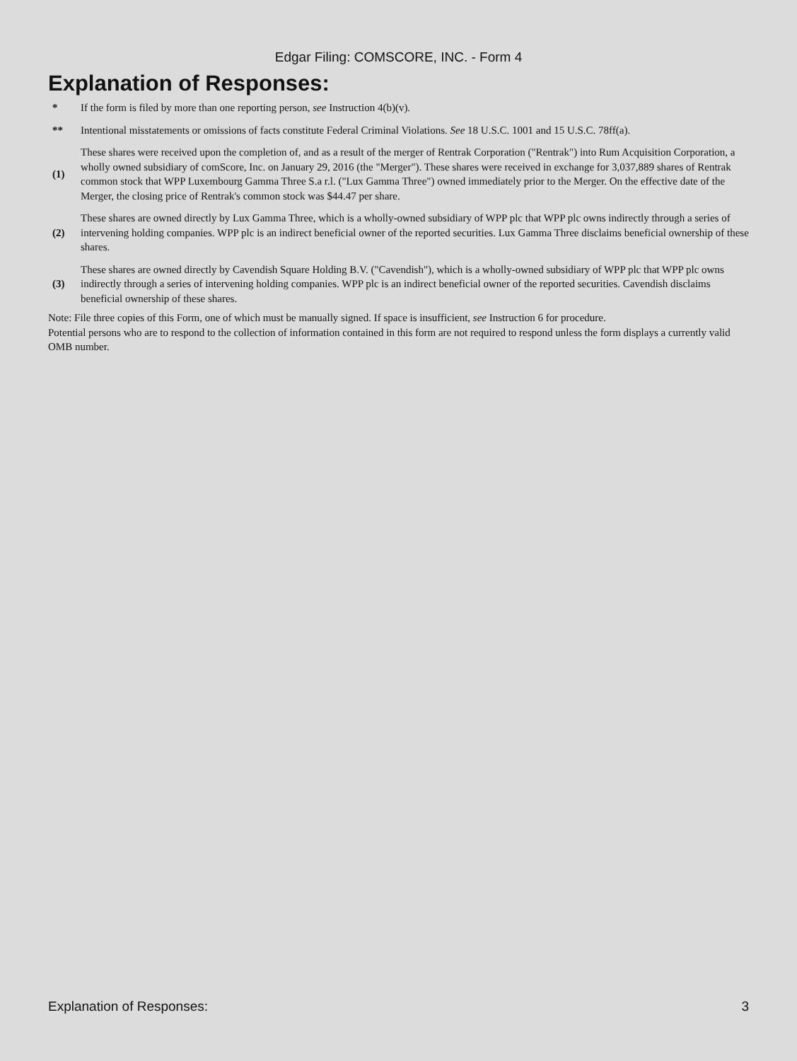Edgar Filing: COMSCORE, INC. - Form 4
Explanation of Responses:
| * | If the form is filed by more than one reporting person, see Instruction 4(b)(v). |
| ** | Intentional misstatements or omissions of facts constitute Federal Criminal Violations. See 18 U.S.C. 1001 and 15 U.S.C. 78ff(a). |
| (1) | These shares were received upon the completion of, and as a result of the merger of Rentrak Corporation ("Rentrak") into Rum Acquisition Corporation, a wholly owned subsidiary of comScore, Inc. on January 29, 2016 (the "Merger"). These shares were received in exchange for 3,037,889 shares of Rentrak common stock that WPP Luxembourg Gamma Three S.a r.l. ("Lux Gamma Three") owned immediately prior to the Merger. On the effective date of the Merger, the closing price of Rentrak's common stock was $44.47 per share. |
| (2) | These shares are owned directly by Lux Gamma Three, which is a wholly-owned subsidiary of WPP plc that WPP plc owns indirectly through a series of intervening holding companies. WPP plc is an indirect beneficial owner of the reported securities. Lux Gamma Three disclaims beneficial ownership of these shares. |
| (3) | These shares are owned directly by Cavendish Square Holding B.V. ("Cavendish"), which is a wholly-owned subsidiary of WPP plc that WPP plc owns indirectly through a series of intervening holding companies. WPP plc is an indirect beneficial owner of the reported securities. Cavendish disclaims beneficial ownership of these shares. |
Note: File three copies of this Form, one of which must be manually signed. If space is insufficient, see Instruction 6 for procedure.
Potential persons who are to respond to the collection of information contained in this form are not required to respond unless the form displays a currently valid OMB number.
Explanation of Responses: 3